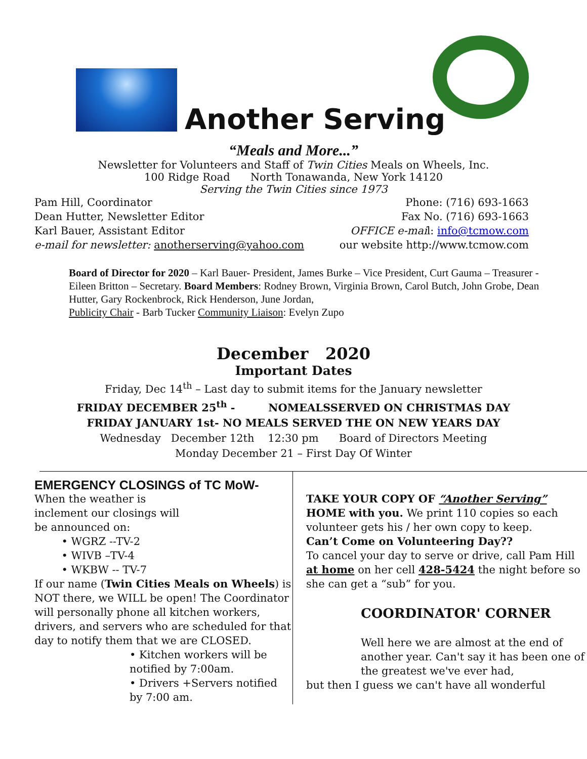Another Serving
“Meals and More...”
Newsletter for Volunteers and Staff of Twin Cities Meals on Wheels, Inc.
100 Ridge Road North Tonawanda, New York 14120
Serving the Twin Cities since 1973
Pam Hill, Coordinator Phone: (716) 693-1663
Dean Hutter, Newsletter Editor Fax No. (716) 693-1663
Karl Bauer, Assistant Editor OFFICE e-mail: info@tcmow.com
e-mail for newsletter: anotherserving@yahoo.com our website http://www.tcmow.com
Board of Director for 2020 – Karl Bauer- President, James Burke – Vice President, Curt Gauma – Treasurer - Eileen Britton – Secretary. Board Members: Rodney Brown, Virginia Brown, Carol Butch, John Grobe, Dean Hutter, Gary Rockenbrock, Rick Henderson, June Jordan,
Publicity Chair - Barb Tucker Community Liaison: Evelyn Zupo
December 2020
Important Dates
Friday, Dec 14<sup>th</sup> – Last day to submit items for the January newsletter
FRIDAY DECEMBER 25<sup>th</sup> - NOMEALSSERVED ON CHRISTMAS DAY
FRIDAY JANUARY 1st- NO MEALS SERVED THE ON NEW YEARS DAY
Wednesday December 12th 12:30 pm Board of Directors Meeting
Monday December 21 – First Day Of Winter
EMERGENCY CLOSINGS of TC MoW-
When the weather is
inclement our closings will
be announced on:
• WGRZ --TV-2
• WIVB –TV-4
• WKBW -- TV-7
If our name (Twin Cities Meals on Wheels) is NOT there, we WILL be open! The Coordinator will personally phone all kitchen workers, drivers, and servers who are scheduled for that day to notify them that we are CLOSED.
• Kitchen workers will be notified by 7:00am.
• Drivers +Servers notified by 7:00 am.
TAKE YOUR COPY OF “Another Serving” HOME with you. We print 110 copies so each volunteer gets his / her own copy to keep.
Can’t Come on Volunteering Day??
To cancel your day to serve or drive, call Pam Hill at home on her cell 428-5424 the night before so she can get a “sub” for you.
COORDINATOR' CORNER
Well here we are almost at the end of another year. Can't say it has been one of the greatest we've ever had,
but then I guess we can't have all wonderful